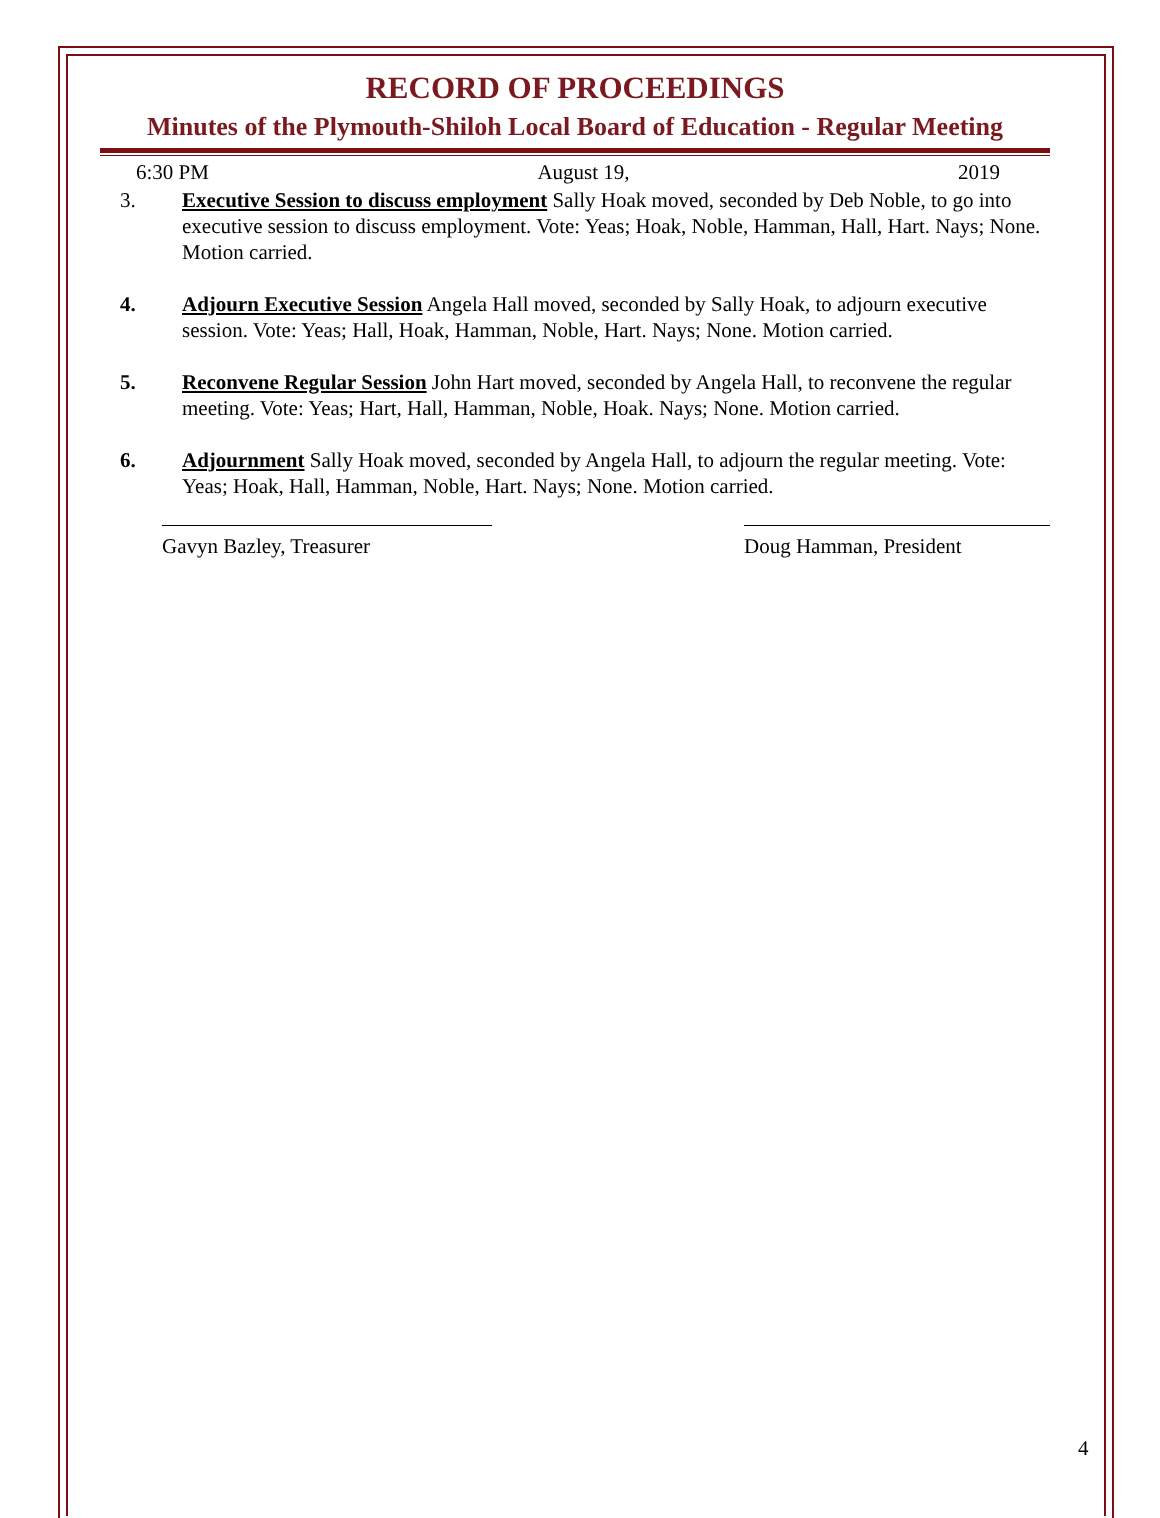RECORD OF PROCEEDINGS
Minutes of the Plymouth-Shiloh Local Board of Education - Regular Meeting
6:30 PM August 19, 2019
3. Executive Session to discuss employment Sally Hoak moved, seconded by Deb Noble, to go into executive session to discuss employment. Vote: Yeas; Hoak, Noble, Hamman, Hall, Hart. Nays; None. Motion carried.
4. Adjourn Executive Session Angela Hall moved, seconded by Sally Hoak, to adjourn executive session. Vote: Yeas; Hall, Hoak, Hamman, Noble, Hart. Nays; None. Motion carried.
5. Reconvene Regular Session John Hart moved, seconded by Angela Hall, to reconvene the regular meeting. Vote: Yeas; Hart, Hall, Hamman, Noble, Hoak. Nays; None. Motion carried.
6. Adjournment Sally Hoak moved, seconded by Angela Hall, to adjourn the regular meeting. Vote: Yeas; Hoak, Hall, Hamman, Noble, Hart. Nays; None. Motion carried.
Gavyn Bazley, Treasurer Doug Hamman, President
4